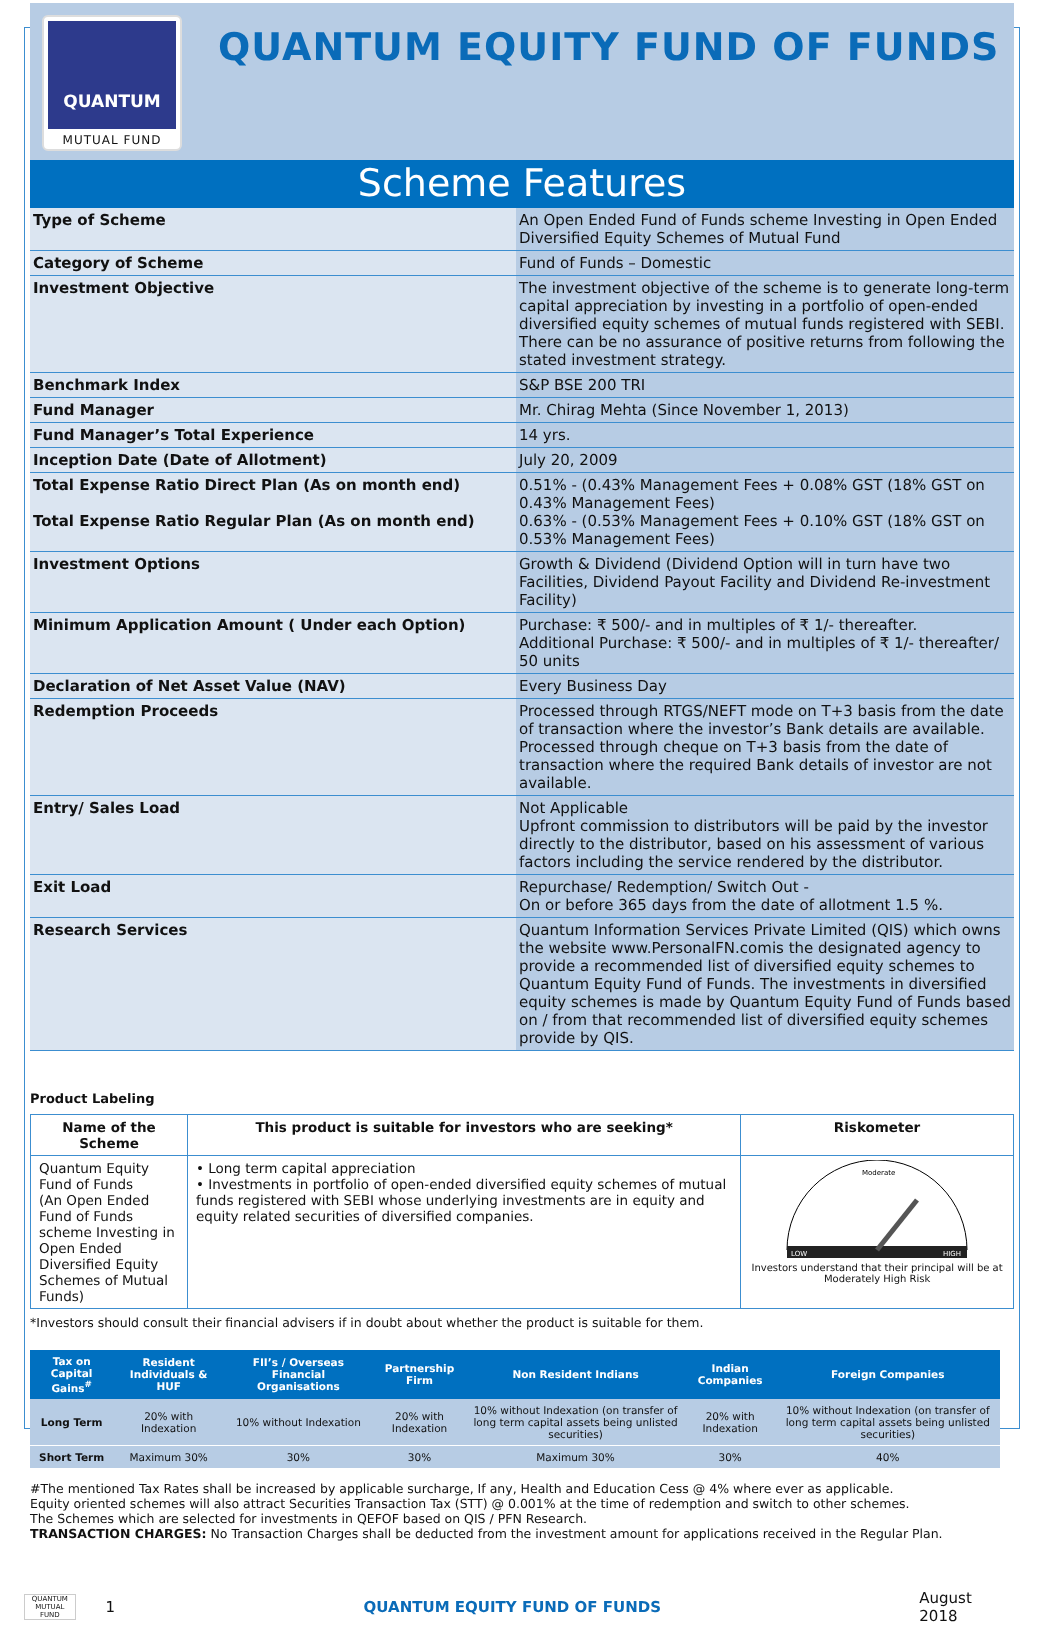QUANTUM
MUTUAL FUND
QUANTUM EQUITY FUND OF FUNDS
Scheme Features
| Type of Scheme | An Open Ended Fund of Funds scheme Investing in Open Ended Diversified Equity Schemes of Mutual Fund |
| Category of Scheme | Fund of Funds – Domestic |
| Investment Objective | The investment objective of the scheme is to generate long-term capital appreciation by investing in a portfolio of open-ended diversified equity schemes of mutual funds registered with SEBI. There can be no assurance of positive returns from following the stated investment strategy. |
| Benchmark Index | S&P BSE 200 TRI |
| Fund Manager | Mr. Chirag Mehta (Since November 1, 2013) |
| Fund Manager’s Total Experience | 14 yrs. |
| Inception Date (Date of Allotment) | July 20, 2009 |
| Total Expense Ratio Direct Plan (As on month end) Total Expense Ratio Regular Plan (As on month end) | 0.51% - (0.43% Management Fees + 0.08% GST (18% GST on 0.43% Management Fees) 0.63% - (0.53% Management Fees + 0.10% GST (18% GST on 0.53% Management Fees) |
| Investment Options | Growth & Dividend (Dividend Option will in turn have two Facilities, Dividend Payout Facility and Dividend Re-investment Facility) |
| Minimum Application Amount ( Under each Option) | Purchase: ₹ 500/- and in multiples of ₹ 1/- thereafter. Additional Purchase: ₹ 500/- and in multiples of ₹ 1/- thereafter/ 50 units |
| Declaration of Net Asset Value (NAV) | Every Business Day |
| Redemption Proceeds | Processed through RTGS/NEFT mode on T+3 basis from the date of transaction where the investor’s Bank details are available. Processed through cheque on T+3 basis from the date of transaction where the required Bank details of investor are not available. |
| Entry/ Sales Load | Not Applicable Upfront commission to distributors will be paid by the investor directly to the distributor, based on his assessment of various factors including the service rendered by the distributor. |
| Exit Load | Repurchase/ Redemption/ Switch Out - On or before 365 days from the date of allotment 1.5 %. |
| Research Services | Quantum Information Services Private Limited (QIS) which owns the website www.PersonalFN.comis the designated agency to provide a recommended list of diversified equity schemes to Quantum Equity Fund of Funds. The investments in diversified equity schemes is made by Quantum Equity Fund of Funds based on / from that recommended list of diversified equity schemes provide by QIS. |
Product Labeling
| Name of the Scheme | This product is suitable for investors who are seeking* | Riskometer |
| --- | --- | --- |
| Quantum Equity Fund of Funds (An Open Ended Fund of Funds scheme Investing in Open Ended Diversified Equity Schemes of Mutual Funds) | • Long term capital appreciation • Investments in portfolio of open-ended diversified equity schemes of mutual funds registered with SEBI whose underlying investments are in equity and equity related securities of diversified companies. | LOW HIGH Moderate Investors understand that their principal will be at Moderately High Risk |
*Investors should consult their financial advisers if in doubt about whether the product is suitable for them.
| Tax on Capital Gains<sup>#</sup> | Resident Individuals & HUF | FII’s / Overseas Financial Organisations | Partnership Firm | Non Resident Indians | Indian Companies | Foreign Companies |
| --- | --- | --- | --- | --- | --- | --- |
| Long Term | 20% with Indexation | 10% without Indexation | 20% with Indexation | 10% without Indexation (on transfer of long term capital assets being unlisted securities) | 20% with Indexation | 10% without Indexation (on transfer of long term capital assets being unlisted securities) |
| Short Term | Maximum 30% | 30% | 30% | Maximum 30% | 30% | 40% |
#The mentioned Tax Rates shall be increased by applicable surcharge, If any, Health and Education Cess @ 4% where ever as applicable.
Equity oriented schemes will also attract Securities Transaction Tax (STT) @ 0.001% at the time of redemption and switch to other schemes.
The Schemes which are selected for investments in QEFOF based on QIS / PFN Research.
TRANSACTION CHARGES: No Transaction Charges shall be deducted from the investment amount for applications received in the Regular Plan.
QUANTUM MUTUAL FUND
1 QUANTUM EQUITY FUND OF FUNDS August 2018